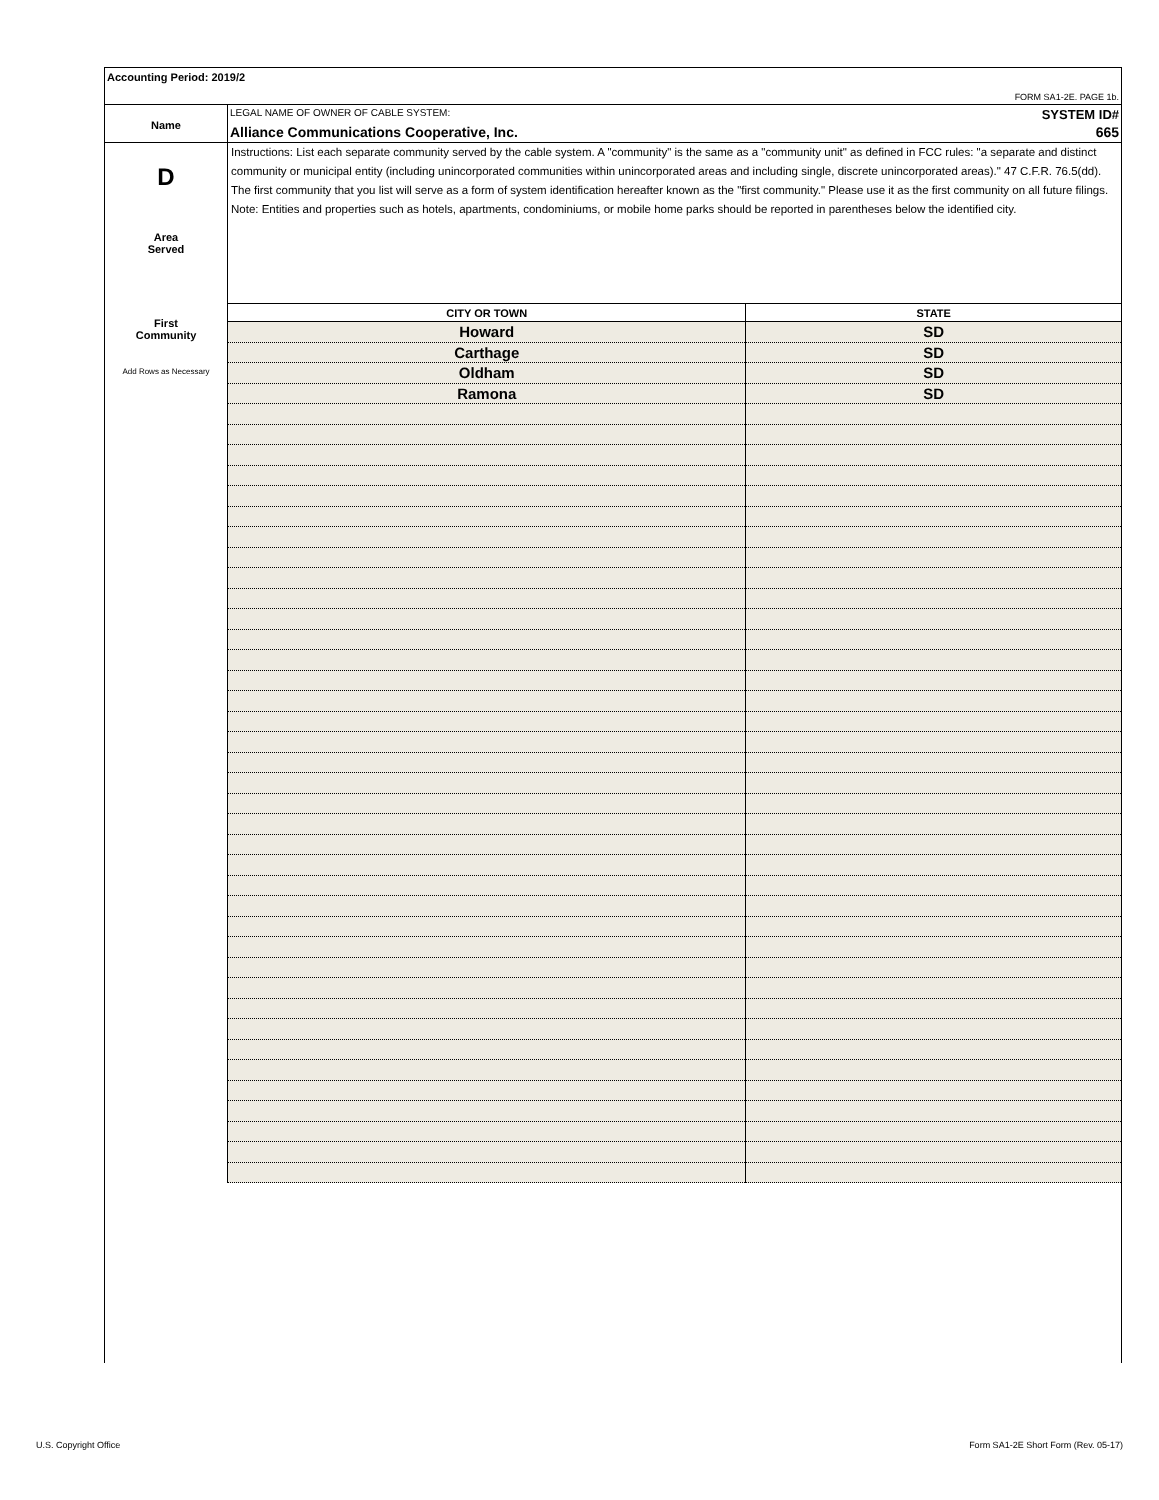Accounting Period: 2019/2
FORM SA1-2E. PAGE 1b.
Name
LEGAL NAME OF OWNER OF CABLE SYSTEM: SYSTEM ID#
Alliance Communications Cooperative, Inc. 665
D
Area
Served
First
Community
Add Rows as Necessary
Instructions: List each separate community served by the cable system. A "community" is the same as a "community unit" as defined in FCC rules: "a separate and distinct community or municipal entity (including unincorporated communities within unincorporated areas and including single, discrete unincorporated areas)." 47 C.F.R. 76.5(dd). The first community that you list will serve as a form of system identification hereafter known as the "first community." Please use it as the first community on all future filings.
Note: Entities and properties such as hotels, apartments, condominiums, or mobile home parks should be reported in parentheses below the identified city.
| CITY OR TOWN | STATE |
| --- | --- |
| Howard | SD |
| Carthage | SD |
| Oldham | SD |
| Ramona | SD |
U.S. Copyright Office
Form SA1-2E Short Form (Rev. 05-17)